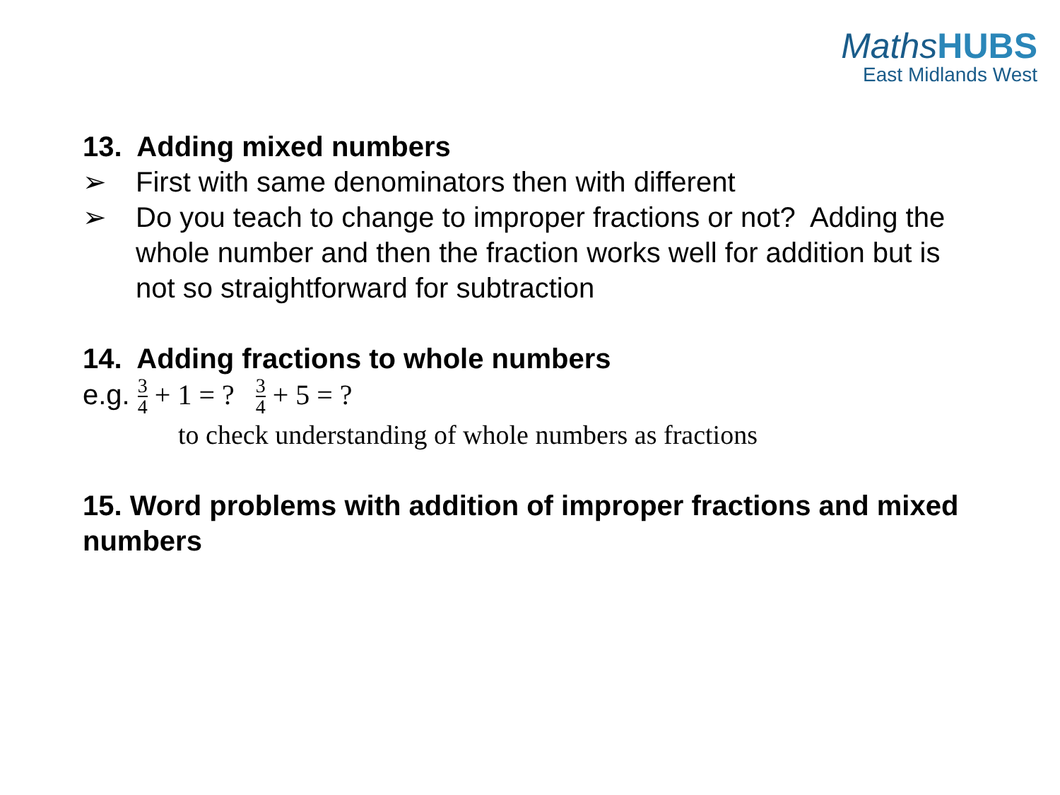MathsHUBS
East Midlands West
13. Adding mixed numbers
➢ First with same denominators then with different
➢ Do you teach to change to improper fractions or not? Adding the whole number and then the fraction works well for addition but is not so straightforward for subtraction
14. Adding fractions to whole numbers
e.g. 3 4 + 1 = ? 3 4 + 5 = ?
to check understanding of whole numbers as fractions
15. Word problems with addition of improper fractions and mixed numbers